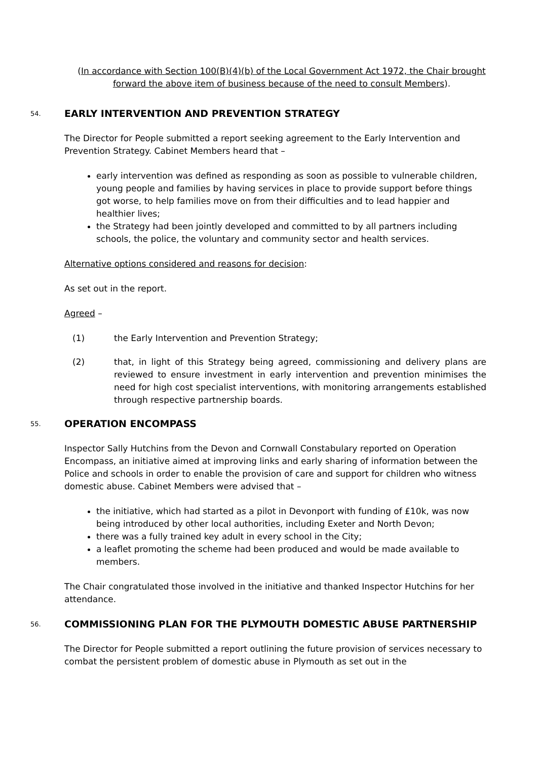(In accordance with Section 100(B)(4)(b) of the Local Government Act 1972, the Chair brought forward the above item of business because of the need to consult Members).
54. EARLY INTERVENTION AND PREVENTION STRATEGY
The Director for People submitted a report seeking agreement to the Early Intervention and Prevention Strategy. Cabinet Members heard that –
early intervention was defined as responding as soon as possible to vulnerable children, young people and families by having services in place to provide support before things got worse, to help families move on from their difficulties and to lead happier and healthier lives;
the Strategy had been jointly developed and committed to by all partners including schools, the police, the voluntary and community sector and health services.
Alternative options considered and reasons for decision:
As set out in the report.
Agreed –
(1) the Early Intervention and Prevention Strategy;
(2) that, in light of this Strategy being agreed, commissioning and delivery plans are reviewed to ensure investment in early intervention and prevention minimises the need for high cost specialist interventions, with monitoring arrangements established through respective partnership boards.
55. OPERATION ENCOMPASS
Inspector Sally Hutchins from the Devon and Cornwall Constabulary reported on Operation Encompass, an initiative aimed at improving links and early sharing of information between the Police and schools in order to enable the provision of care and support for children who witness domestic abuse. Cabinet Members were advised that –
the initiative, which had started as a pilot in Devonport with funding of £10k, was now being introduced by other local authorities, including Exeter and North Devon;
there was a fully trained key adult in every school in the City;
a leaflet promoting the scheme had been produced and would be made available to members.
The Chair congratulated those involved in the initiative and thanked Inspector Hutchins for her attendance.
56. COMMISSIONING PLAN FOR THE PLYMOUTH DOMESTIC ABUSE PARTNERSHIP
The Director for People submitted a report outlining the future provision of services necessary to combat the persistent problem of domestic abuse in Plymouth as set out in the